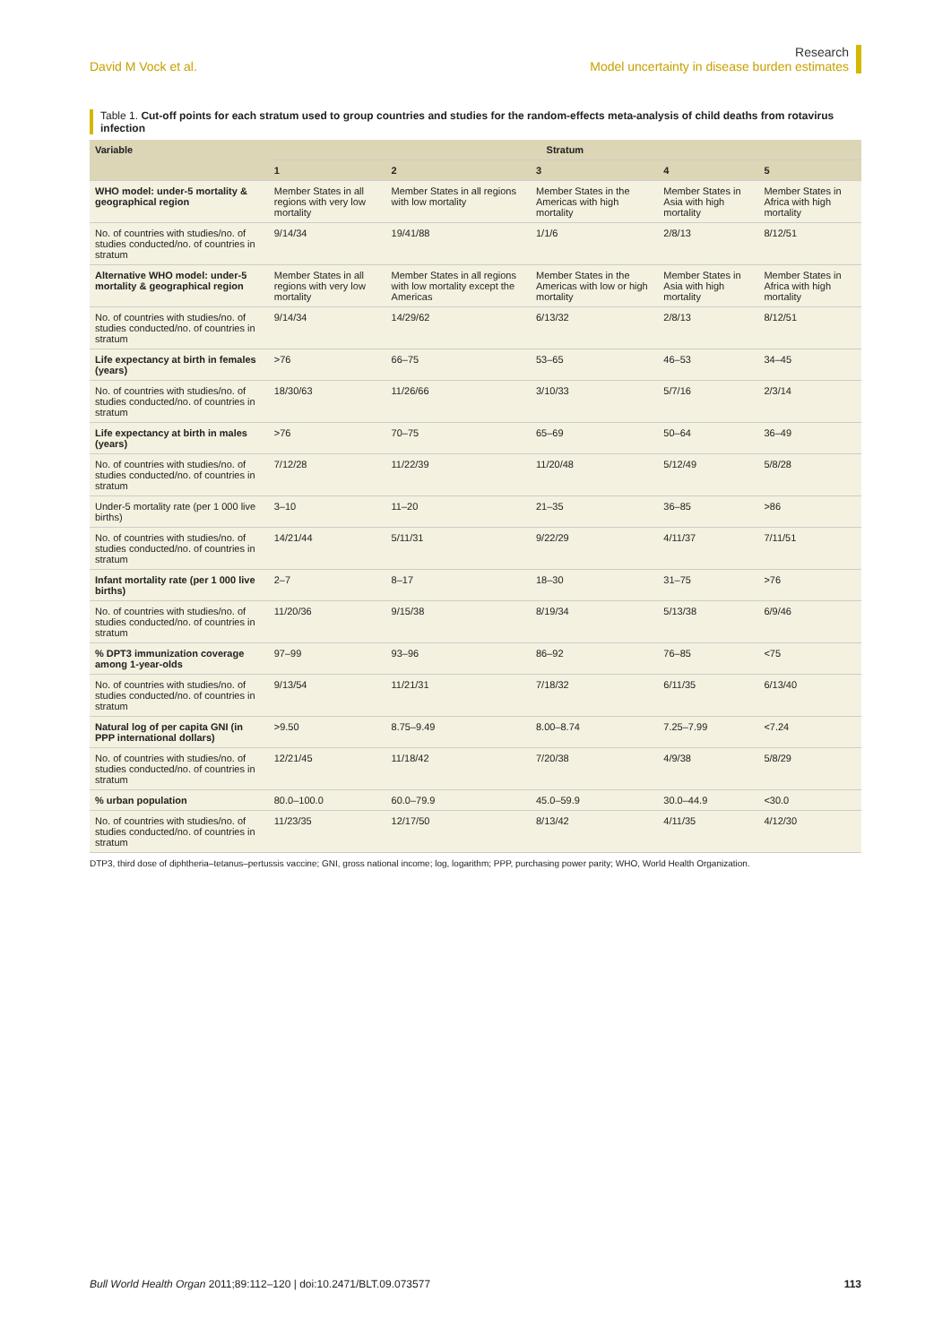David M Vock et al.
Research
Model uncertainty in disease burden estimates
Table 1. Cut-off points for each stratum used to group countries and studies for the random-effects meta-analysis of child deaths from rotavirus infection
| Variable | Stratum | | | | |
| --- | --- | --- | --- | --- | --- |
| | 1 | 2 | 3 | 4 | 5 |
| WHO model: under-5 mortality & geographical region | Member States in all regions with very low mortality | Member States in all regions with low mortality | Member States in the Americas with high mortality | Member States in Asia with high mortality | Member States in Africa with high mortality |
| No. of countries with studies/no. of studies conducted/no. of countries in stratum | 9/14/34 | 19/41/88 | 1/1/6 | 2/8/13 | 8/12/51 |
| Alternative WHO model: under-5 mortality & geographical region | Member States in all regions with very low mortality | Member States in all regions with low mortality except the Americas | Member States in the Americas with low or high mortality | Member States in Asia with high mortality | Member States in Africa with high mortality |
| No. of countries with studies/no. of studies conducted/no. of countries in stratum | 9/14/34 | 14/29/62 | 6/13/32 | 2/8/13 | 8/12/51 |
| Life expectancy at birth in females (years) | >76 | 66–75 | 53–65 | 46–53 | 34–45 |
| No. of countries with studies/no. of studies conducted/no. of countries in stratum | 18/30/63 | 11/26/66 | 3/10/33 | 5/7/16 | 2/3/14 |
| Life expectancy at birth in males (years) | >76 | 70–75 | 65–69 | 50–64 | 36–49 |
| No. of countries with studies/no. of studies conducted/no. of countries in stratum | 7/12/28 | 11/22/39 | 11/20/48 | 5/12/49 | 5/8/28 |
| Under-5 mortality rate (per 1 000 live births) | 3–10 | 11–20 | 21–35 | 36–85 | >86 |
| No. of countries with studies/no. of studies conducted/no. of countries in stratum | 14/21/44 | 5/11/31 | 9/22/29 | 4/11/37 | 7/11/51 |
| Infant mortality rate (per 1 000 live births) | 2–7 | 8–17 | 18–30 | 31–75 | >76 |
| No. of countries with studies/no. of studies conducted/no. of countries in stratum | 11/20/36 | 9/15/38 | 8/19/34 | 5/13/38 | 6/9/46 |
| % DPT3 immunization coverage among 1-year-olds | 97–99 | 93–96 | 86–92 | 76–85 | <75 |
| No. of countries with studies/no. of studies conducted/no. of countries in stratum | 9/13/54 | 11/21/31 | 7/18/32 | 6/11/35 | 6/13/40 |
| Natural log of per capita GNI (in PPP international dollars) | >9.50 | 8.75–9.49 | 8.00–8.74 | 7.25–7.99 | <7.24 |
| No. of countries with studies/no. of studies conducted/no. of countries in stratum | 12/21/45 | 11/18/42 | 7/20/38 | 4/9/38 | 5/8/29 |
| % urban population | 80.0–100.0 | 60.0–79.9 | 45.0–59.9 | 30.0–44.9 | <30.0 |
| No. of countries with studies/no. of studies conducted/no. of countries in stratum | 11/23/35 | 12/17/50 | 8/13/42 | 4/11/35 | 4/12/30 |
DTP3, third dose of diphtheria–tetanus–pertussis vaccine; GNI, gross national income; log, logarithm; PPP, purchasing power parity; WHO, World Health Organization.
Bull World Health Organ 2011;89:112–120 | doi:10.2471/BLT.09.073577
113